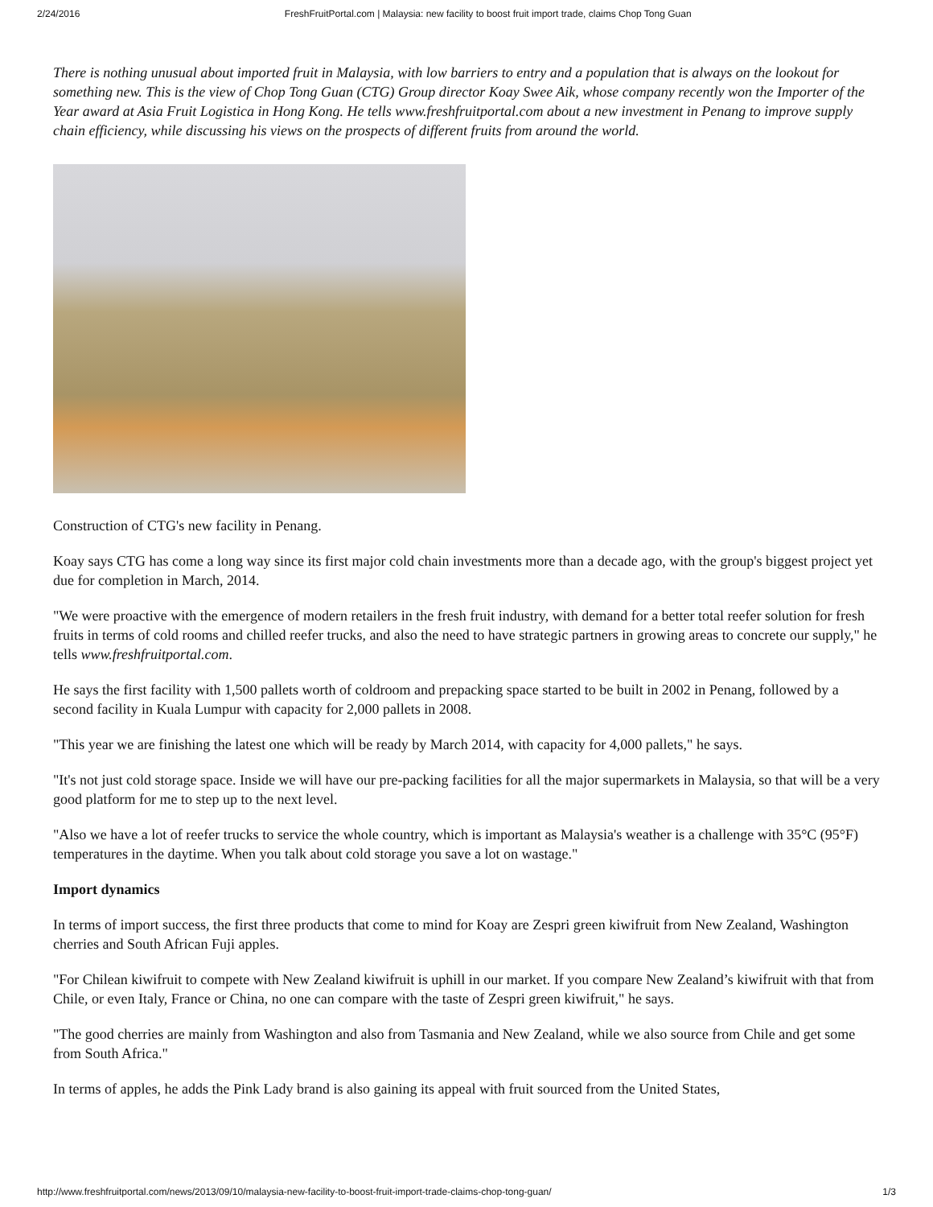2/24/2016 FreshFruitPortal.com | Malaysia: new facility to boost fruit import trade, claims Chop Tong Guan
There is nothing unusual about imported fruit in Malaysia, with low barriers to entry and a population that is always on the lookout for something new. This is the view of Chop Tong Guan (CTG) Group director Koay Swee Aik, whose company recently won the Importer of the Year award at Asia Fruit Logistica in Hong Kong. He tells www.freshfruitportal.com about a new investment in Penang to improve supply chain efficiency, while discussing his views on the prospects of different fruits from around the world.
Construction of CTG's new facility in Penang.
Koay says CTG has come a long way since its first major cold chain investments more than a decade ago, with the group's biggest project yet due for completion in March, 2014.
"We were proactive with the emergence of modern retailers in the fresh fruit industry, with demand for a better total reefer solution for fresh fruits in terms of cold rooms and chilled reefer trucks, and also the need to have strategic partners in growing areas to concrete our supply," he tells www.freshfruitportal.com.
He says the first facility with 1,500 pallets worth of coldroom and prepacking space started to be built in 2002 in Penang, followed by a second facility in Kuala Lumpur with capacity for 2,000 pallets in 2008.
"This year we are finishing the latest one which will be ready by March 2014, with capacity for 4,000 pallets," he says.
"It's not just cold storage space. Inside we will have our pre-packing facilities for all the major supermarkets in Malaysia, so that will be a very good platform for me to step up to the next level.
"Also we have a lot of reefer trucks to service the whole country, which is important as Malaysia's weather is a challenge with 35°C (95°F) temperatures in the daytime. When you talk about cold storage you save a lot on wastage."
Import dynamics
In terms of import success, the first three products that come to mind for Koay are Zespri green kiwifruit from New Zealand, Washington cherries and South African Fuji apples.
"For Chilean kiwifruit to compete with New Zealand kiwifruit is uphill in our market. If you compare New Zealand’s kiwifruit with that from Chile, or even Italy, France or China, no one can compare with the taste of Zespri green kiwifruit," he says.
"The good cherries are mainly from Washington and also from Tasmania and New Zealand, while we also source from Chile and get some from South Africa."
In terms of apples, he adds the Pink Lady brand is also gaining its appeal with fruit sourced from the United States,
http://www.freshfruitportal.com/news/2013/09/10/malaysia-new-facility-to-boost-fruit-import-trade-claims-chop-tong-guan/ 1/3